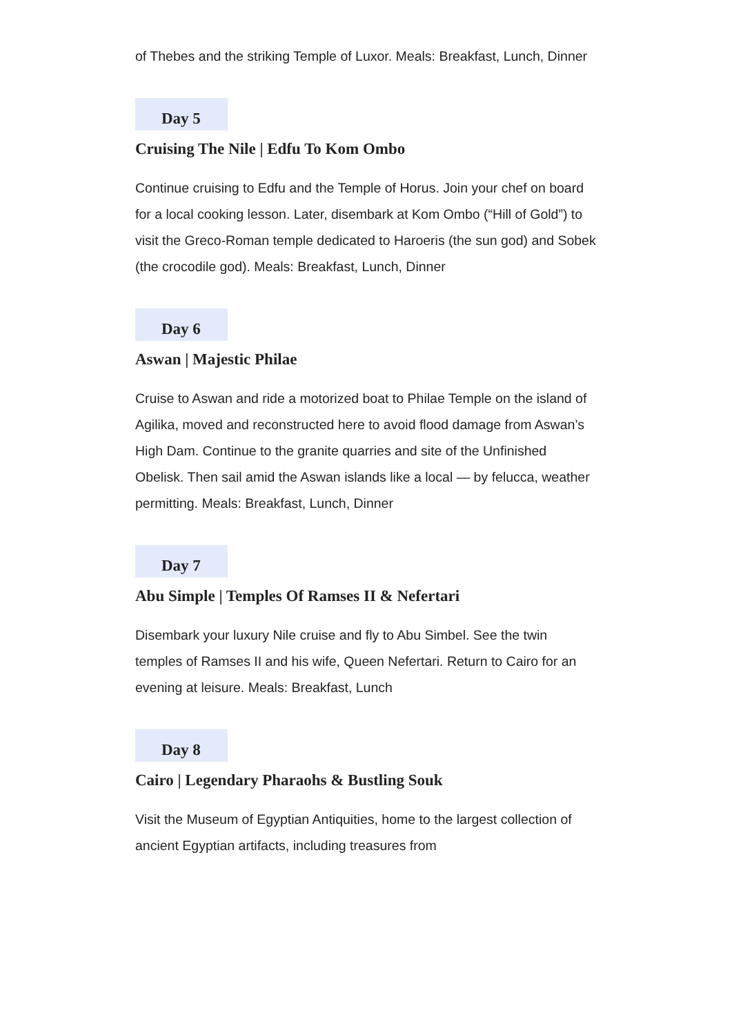of Thebes and the striking Temple of Luxor. Meals: Breakfast, Lunch, Dinner
Day 5
Cruising The Nile | Edfu To Kom Ombo
Continue cruising to Edfu and the Temple of Horus. Join your chef on board for a local cooking lesson. Later, disembark at Kom Ombo (“Hill of Gold”) to visit the Greco-Roman temple dedicated to Haroeris (the sun god) and Sobek (the crocodile god). Meals: Breakfast, Lunch, Dinner
Day 6
Aswan | Majestic Philae
Cruise to Aswan and ride a motorized boat to Philae Temple on the island of Agilika, moved and reconstructed here to avoid flood damage from Aswan’s High Dam. Continue to the granite quarries and site of the Unfinished Obelisk. Then sail amid the Aswan islands like a local — by felucca, weather permitting. Meals: Breakfast, Lunch, Dinner
Day 7
Abu Simple | Temples Of Ramses II & Nefertari
Disembark your luxury Nile cruise and fly to Abu Simbel. See the twin temples of Ramses II and his wife, Queen Nefertari. Return to Cairo for an evening at leisure. Meals: Breakfast, Lunch
Day 8
Cairo | Legendary Pharaohs & Bustling Souk
Visit the Museum of Egyptian Antiquities, home to the largest collection of ancient Egyptian artifacts, including treasures from